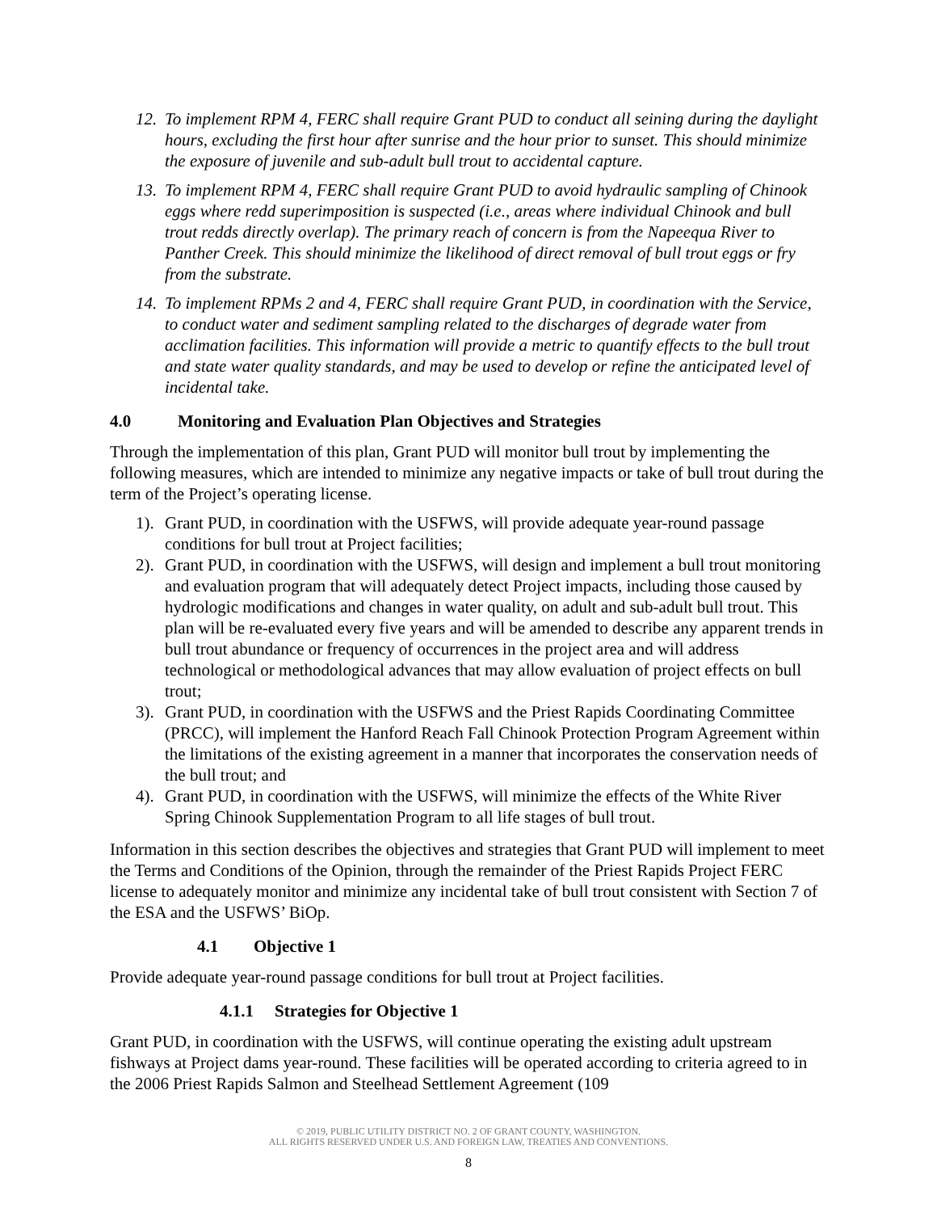12. To implement RPM 4, FERC shall require Grant PUD to conduct all seining during the daylight hours, excluding the first hour after sunrise and the hour prior to sunset. This should minimize the exposure of juvenile and sub-adult bull trout to accidental capture.
13. To implement RPM 4, FERC shall require Grant PUD to avoid hydraulic sampling of Chinook eggs where redd superimposition is suspected (i.e., areas where individual Chinook and bull trout redds directly overlap). The primary reach of concern is from the Napeequa River to Panther Creek. This should minimize the likelihood of direct removal of bull trout eggs or fry from the substrate.
14. To implement RPMs 2 and 4, FERC shall require Grant PUD, in coordination with the Service, to conduct water and sediment sampling related to the discharges of degrade water from acclimation facilities. This information will provide a metric to quantify effects to the bull trout and state water quality standards, and may be used to develop or refine the anticipated level of incidental take.
4.0 Monitoring and Evaluation Plan Objectives and Strategies
Through the implementation of this plan, Grant PUD will monitor bull trout by implementing the following measures, which are intended to minimize any negative impacts or take of bull trout during the term of the Project’s operating license.
1). Grant PUD, in coordination with the USFWS, will provide adequate year-round passage conditions for bull trout at Project facilities;
2). Grant PUD, in coordination with the USFWS, will design and implement a bull trout monitoring and evaluation program that will adequately detect Project impacts, including those caused by hydrologic modifications and changes in water quality, on adult and sub-adult bull trout. This plan will be re-evaluated every five years and will be amended to describe any apparent trends in bull trout abundance or frequency of occurrences in the project area and will address technological or methodological advances that may allow evaluation of project effects on bull trout;
3). Grant PUD, in coordination with the USFWS and the Priest Rapids Coordinating Committee (PRCC), will implement the Hanford Reach Fall Chinook Protection Program Agreement within the limitations of the existing agreement in a manner that incorporates the conservation needs of the bull trout; and
4). Grant PUD, in coordination with the USFWS, will minimize the effects of the White River Spring Chinook Supplementation Program to all life stages of bull trout.
Information in this section describes the objectives and strategies that Grant PUD will implement to meet the Terms and Conditions of the Opinion, through the remainder of the Priest Rapids Project FERC license to adequately monitor and minimize any incidental take of bull trout consistent with Section 7 of the ESA and the USFWS’ BiOp.
4.1 Objective 1
Provide adequate year-round passage conditions for bull trout at Project facilities.
4.1.1 Strategies for Objective 1
Grant PUD, in coordination with the USFWS, will continue operating the existing adult upstream fishways at Project dams year-round. These facilities will be operated according to criteria agreed to in the 2006 Priest Rapids Salmon and Steelhead Settlement Agreement (109
© 2019, PUBLIC UTILITY DISTRICT NO. 2 OF GRANT COUNTY, WASHINGTON.
ALL RIGHTS RESERVED UNDER U.S. AND FOREIGN LAW, TREATIES AND CONVENTIONS.
8